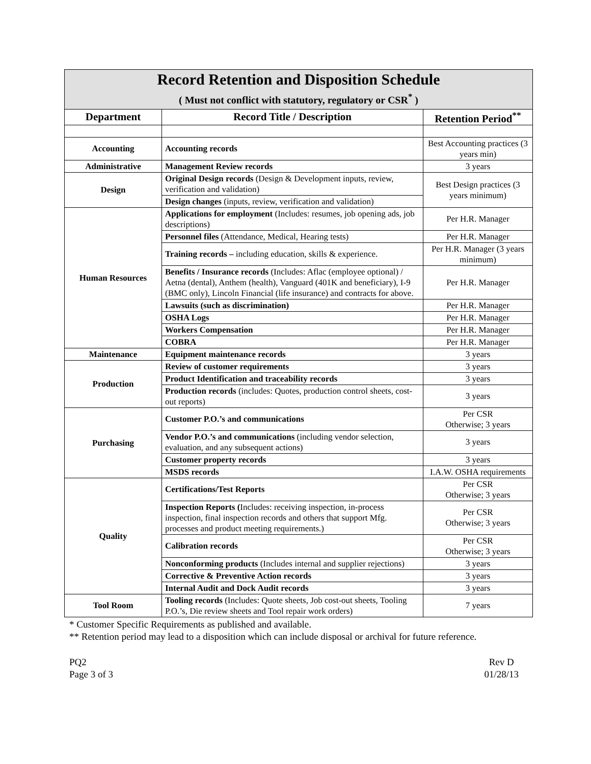| Record Retention and Disposition Schedule ( Must not conflict with statutory, regulatory or CSR<sup>*</sup> ) | | |
| Department | Record Title / Description | Retention Period<sup>**</sup> |
| Accounting | Accounting records | Best Accounting practices (3 years min) |
| Administrative | Management Review records | 3 years |
| Design | Original Design records (Design & Development inputs, review, verification and validation) | Best Design practices (3 years minimum) |
| | Design changes (inputs, review, verification and validation) | |
| Human Resources | Applications for employment (Includes: resumes, job opening ads, job descriptions) | Per H.R. Manager |
| | Personnel files (Attendance, Medical, Hearing tests) | Per H.R. Manager |
| | Training records – including education, skills & experience. | Per H.R. Manager (3 years minimum) |
| | Benefits / Insurance records (Includes: Aflac (employee optional) / Aetna (dental), Anthem (health), Vanguard (401K and beneficiary), I-9 (BMC only), Lincoln Financial (life insurance) and contracts for above. | Per H.R. Manager |
| | Lawsuits (such as discrimination) | Per H.R. Manager |
| | OSHA Logs | Per H.R. Manager |
| | Workers Compensation | Per H.R. Manager |
| | COBRA | Per H.R. Manager |
| Maintenance | Equipment maintenance records | 3 years |
| Production | Review of customer requirements | 3 years |
| | Product Identification and traceability records | 3 years |
| | Production records (includes: Quotes, production control sheets, cost-out reports) | 3 years |
| Purchasing | Customer P.O.’s and communications | Per CSR Otherwise; 3 years |
| | Vendor P.O.’s and communications (including vendor selection, evaluation, and any subsequent actions) | 3 years |
| | Customer property records | 3 years |
| | MSDS records | I.A.W. OSHA requirements |
| Quality | Certifications/Test Reports | Per CSR Otherwise; 3 years |
| | Inspection Reports ( Includes: receiving inspection, in-process inspection, final inspection records and others that support Mfg. processes and product meeting requirements.) | Per CSR Otherwise; 3 years |
| | Calibration records | Per CSR Otherwise; 3 years |
| | Nonconforming products (Includes internal and supplier rejections) | 3 years |
| | Corrective & Preventive Action records | 3 years |
| | Internal Audit and Dock Audit records | 3 years |
| Tool Room | Tooling records (Includes: Quote sheets, Job cost-out sheets, Tooling P.O.’s, Die review sheets and Tool repair work orders) | 7 years |
* Customer Specific Requirements as published and available.
** Retention period may lead to a disposition which can include disposal or archival for future reference.
PQ2
Page 3 of 3
Rev D
01/28/13